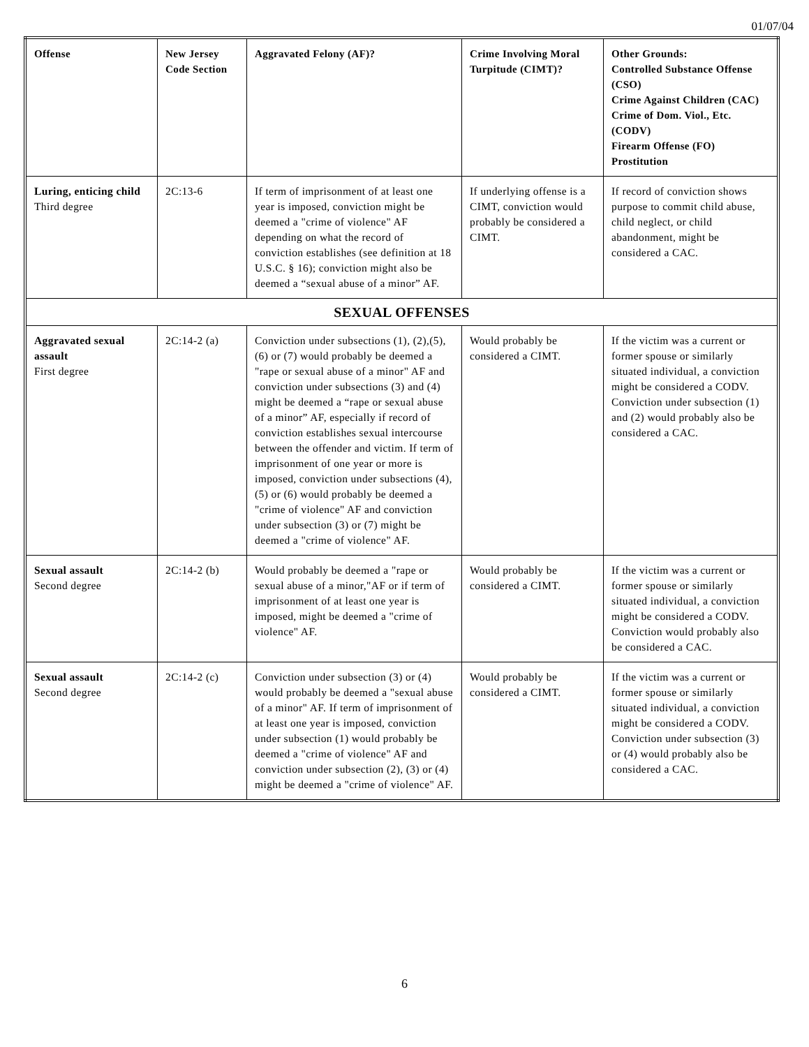01/07/04
| Offense | New Jersey Code Section | Aggravated Felony (AF)? | Crime Involving Moral Turpitude (CIMT)? | Other Grounds: Controlled Substance Offense (CSO) Crime Against Children (CAC) Crime of Dom. Viol., Etc. (CODV) Firearm Offense (FO) Prostitution |
| --- | --- | --- | --- | --- |
| Luring, enticing child Third degree | 2C:13-6 | If term of imprisonment of at least one year is imposed, conviction might be deemed a "crime of violence" AF depending on what the record of conviction establishes (see definition at 18 U.S.C. § 16); conviction might also be deemed a “sexual abuse of a minor” AF. | If underlying offense is a CIMT, conviction would probably be considered a CIMT. | If record of conviction shows purpose to commit child abuse, child neglect, or child abandonment, might be considered a CAC. |
| SEXUAL OFFENSES | | | | |
| Aggravated sexual assault First degree | 2C:14-2 (a) | Conviction under subsections (1), (2),(5),(6) or (7) would probably be deemed a "rape or sexual abuse of a minor" AF and conviction under subsections (3) and (4) might be deemed a “rape or sexual abuse of a minor” AF, especially if record of conviction establishes sexual intercourse between the offender and victim. If term of imprisonment of one year or more is imposed, conviction under subsections (4), (5) or (6) would probably be deemed a "crime of violence" AF and conviction under subsection (3) or (7) might be deemed a "crime of violence" AF. | Would probably be considered a CIMT. | If the victim was a current or former spouse or similarly situated individual, a conviction might be considered a CODV. Conviction under subsection (1) and (2) would probably also be considered a CAC. |
| Sexual assault Second degree | 2C:14-2 (b) | Would probably be deemed a "rape or sexual abuse of a minor,"AF or if term of imprisonment of at least one year is imposed, might be deemed a "crime of violence" AF. | Would probably be considered a CIMT. | If the victim was a current or former spouse or similarly situated individual, a conviction might be considered a CODV. Conviction would probably also be considered a CAC. |
| Sexual assault Second degree | 2C:14-2 (c) | Conviction under subsection (3) or (4) would probably be deemed a "sexual abuse of a minor" AF. If term of imprisonment of at least one year is imposed, conviction under subsection (1) would probably be deemed a "crime of violence" AF and conviction under subsection (2), (3) or (4) might be deemed a "crime of violence" AF. | Would probably be considered a CIMT. | If the victim was a current or former spouse or similarly situated individual, a conviction might be considered a CODV. Conviction under subsection (3) or (4) would probably also be considered a CAC. |
6